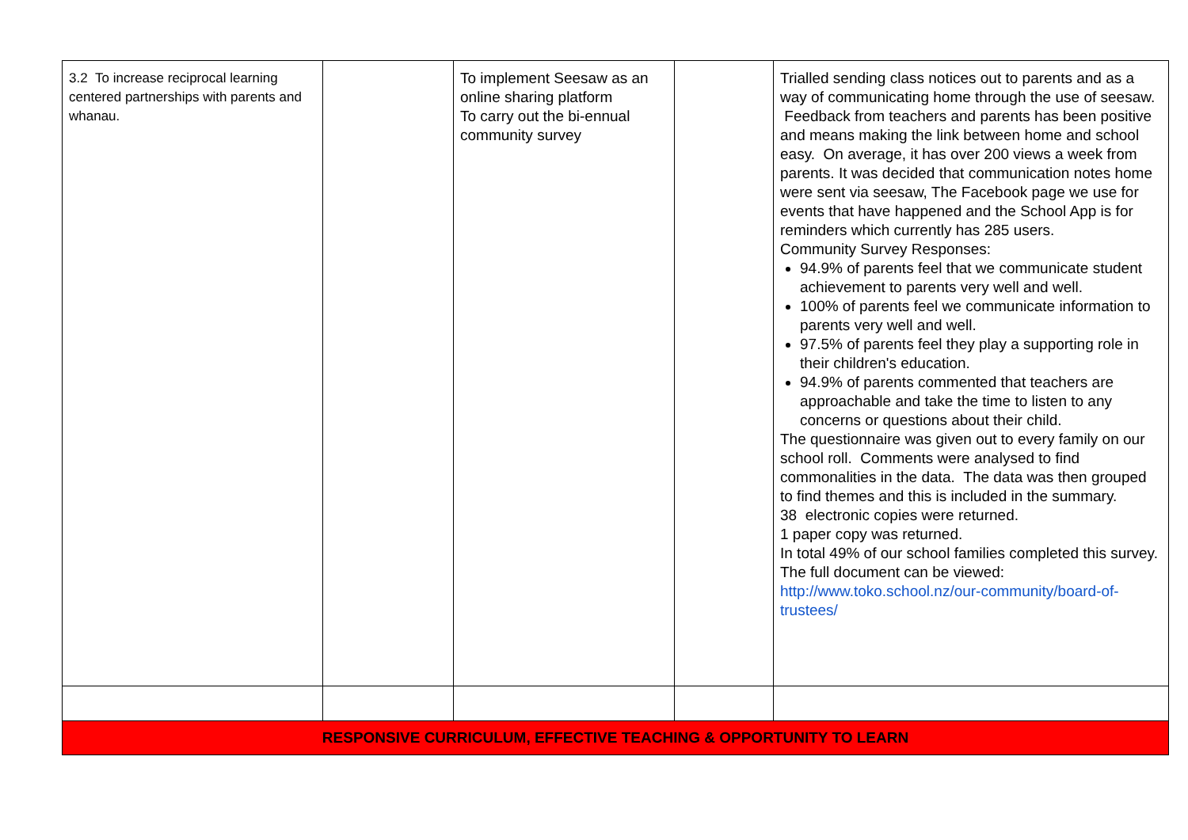| 3.2 To increase reciprocal learning centered partnerships with parents and whanau. | | To implement Seesaw as an online sharing platform To carry out the bi-ennual community survey | | Trialled sending class notices out to parents and as a way of communicating home through the use of seesaw. Feedback from teachers and parents has been positive and means making the link between home and school easy. On average, it has over 200 views a week from parents. It was decided that communication notes home were sent via seesaw, The Facebook page we use for events that have happened and the School App is for reminders which currently has 285 users. Community Survey Responses: 94.9% of parents feel that we communicate student achievement to parents very well and well. 100% of parents feel we communicate information to parents very well and well. 97.5% of parents feel they play a supporting role in their children's education. 94.9% of parents commented that teachers are approachable and take the time to listen to any concerns or questions about their child. The questionnaire was given out to every family on our school roll. Comments were analysed to find commonalities in the data. The data was then grouped to find themes and this is included in the summary. 38 electronic copies were returned. 1 paper copy was returned. In total 49% of our school families completed this survey. The full document can be viewed: http://www.toko.school.nz/our-community/board-of-trustees/ |
| RESPONSIVE CURRICULUM, EFFECTIVE TEACHING & OPPORTUNITY TO LEARN | | | | |